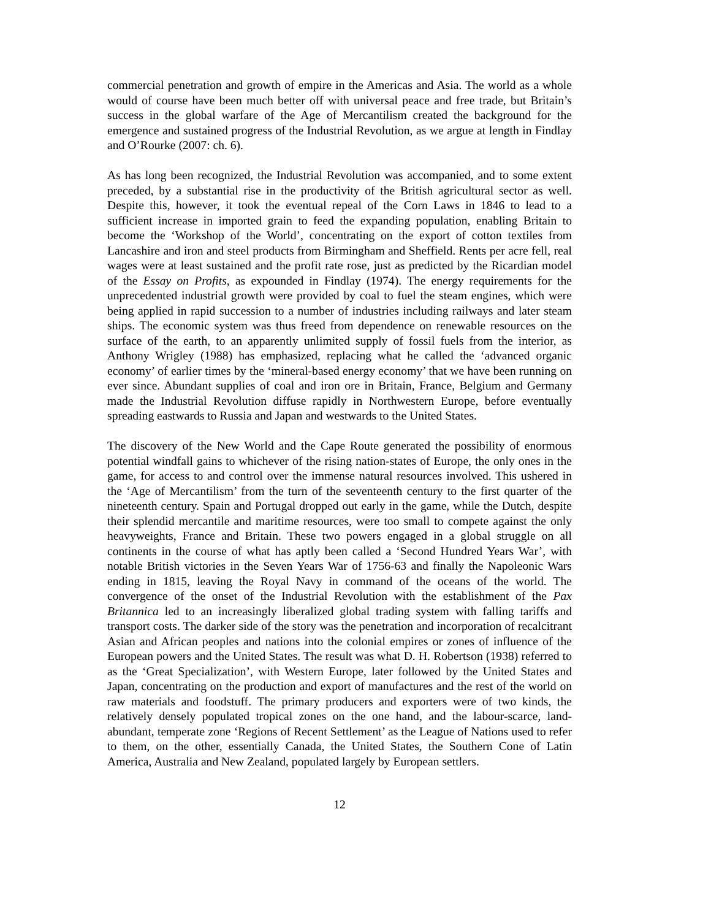commercial penetration and growth of empire in the Americas and Asia. The world as a whole would of course have been much better off with universal peace and free trade, but Britain’s success in the global warfare of the Age of Mercantilism created the background for the emergence and sustained progress of the Industrial Revolution, as we argue at length in Findlay and O’Rourke (2007: ch. 6).
As has long been recognized, the Industrial Revolution was accompanied, and to some extent preceded, by a substantial rise in the productivity of the British agricultural sector as well. Despite this, however, it took the eventual repeal of the Corn Laws in 1846 to lead to a sufficient increase in imported grain to feed the expanding population, enabling Britain to become the ‘Workshop of the World’, concentrating on the export of cotton textiles from Lancashire and iron and steel products from Birmingham and Sheffield. Rents per acre fell, real wages were at least sustained and the profit rate rose, just as predicted by the Ricardian model of the Essay on Profits, as expounded in Findlay (1974). The energy requirements for the unprecedented industrial growth were provided by coal to fuel the steam engines, which were being applied in rapid succession to a number of industries including railways and later steam ships. The economic system was thus freed from dependence on renewable resources on the surface of the earth, to an apparently unlimited supply of fossil fuels from the interior, as Anthony Wrigley (1988) has emphasized, replacing what he called the ‘advanced organic economy’ of earlier times by the ‘mineral-based energy economy’ that we have been running on ever since. Abundant supplies of coal and iron ore in Britain, France, Belgium and Germany made the Industrial Revolution diffuse rapidly in Northwestern Europe, before eventually spreading eastwards to Russia and Japan and westwards to the United States.
The discovery of the New World and the Cape Route generated the possibility of enormous potential windfall gains to whichever of the rising nation-states of Europe, the only ones in the game, for access to and control over the immense natural resources involved. This ushered in the ‘Age of Mercantilism’ from the turn of the seventeenth century to the first quarter of the nineteenth century. Spain and Portugal dropped out early in the game, while the Dutch, despite their splendid mercantile and maritime resources, were too small to compete against the only heavyweights, France and Britain. These two powers engaged in a global struggle on all continents in the course of what has aptly been called a ‘Second Hundred Years War’, with notable British victories in the Seven Years War of 1756-63 and finally the Napoleonic Wars ending in 1815, leaving the Royal Navy in command of the oceans of the world. The convergence of the onset of the Industrial Revolution with the establishment of the Pax Britannica led to an increasingly liberalized global trading system with falling tariffs and transport costs. The darker side of the story was the penetration and incorporation of recalcitrant Asian and African peoples and nations into the colonial empires or zones of influence of the European powers and the United States. The result was what D. H. Robertson (1938) referred to as the ‘Great Specialization’, with Western Europe, later followed by the United States and Japan, concentrating on the production and export of manufactures and the rest of the world on raw materials and foodstuff. The primary producers and exporters were of two kinds, the relatively densely populated tropical zones on the one hand, and the labour-scarce, land-abundant, temperate zone ‘Regions of Recent Settlement’ as the League of Nations used to refer to them, on the other, essentially Canada, the United States, the Southern Cone of Latin America, Australia and New Zealand, populated largely by European settlers.
12